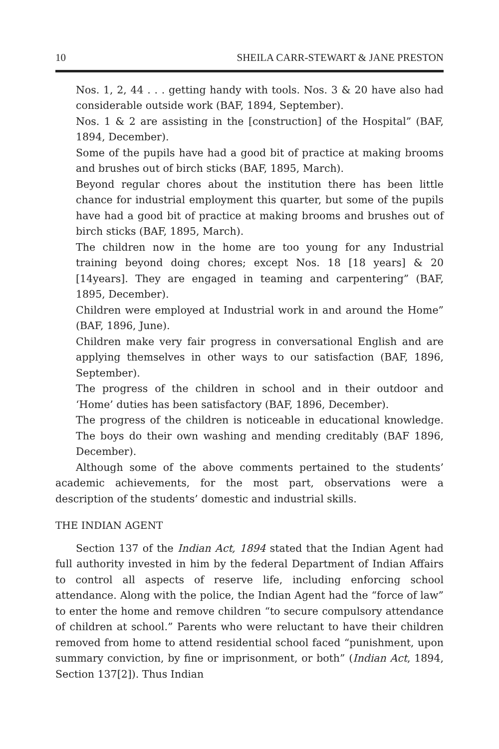10 SHEILA CARR-STEWART & JANE PRESTON
Nos. 1, 2, 44 . . . getting handy with tools. Nos. 3 & 20 have also had considerable outside work (BAF, 1894, September).
Nos. 1 & 2 are assisting in the [construction] of the Hospital” (BAF, 1894, December).
Some of the pupils have had a good bit of practice at making brooms and brushes out of birch sticks (BAF, 1895, March).
Beyond regular chores about the institution there has been little chance for industrial employment this quarter, but some of the pupils have had a good bit of practice at making brooms and brushes out of birch sticks (BAF, 1895, March).
The children now in the home are too young for any Industrial training beyond doing chores; except Nos. 18 [18 years] & 20 [14years]. They are engaged in teaming and carpentering” (BAF, 1895, December).
Children were employed at Industrial work in and around the Home” (BAF, 1896, June).
Children make very fair progress in conversational English and are applying themselves in other ways to our satisfaction (BAF, 1896, September).
The progress of the children in school and in their outdoor and ‘Home’ duties has been satisfactory (BAF, 1896, December).
The progress of the children is noticeable in educational knowledge. The boys do their own washing and mending creditably (BAF 1896, December).
Although some of the above comments pertained to the students’ academic achievements, for the most part, observations were a description of the students’ domestic and industrial skills.
THE INDIAN AGENT
Section 137 of the Indian Act, 1894 stated that the Indian Agent had full authority invested in him by the federal Department of Indian Affairs to control all aspects of reserve life, including enforcing school attendance. Along with the police, the Indian Agent had the “force of law” to enter the home and remove children “to secure compulsory attendance of children at school.” Parents who were reluctant to have their children removed from home to attend residential school faced “punishment, upon summary conviction, by fine or imprisonment, or both” (Indian Act, 1894, Section 137[2]). Thus Indian